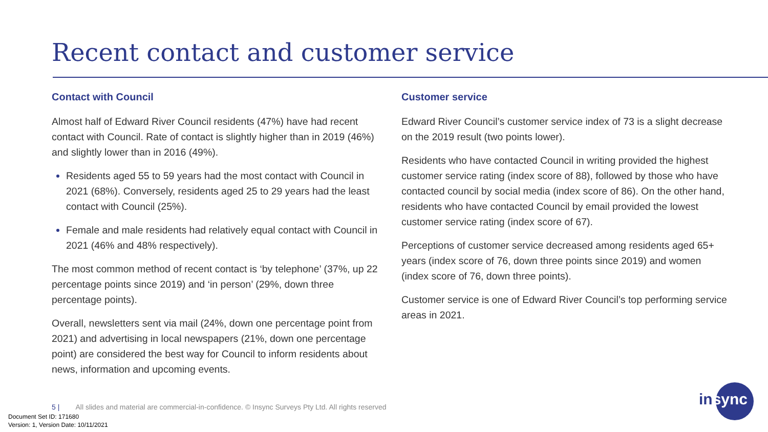Recent contact and customer service
Contact with Council
Almost half of Edward River Council residents (47%) have had recent contact with Council. Rate of contact is slightly higher than in 2019 (46%) and slightly lower than in 2016 (49%).
Residents aged 55 to 59 years had the most contact with Council in 2021 (68%). Conversely, residents aged 25 to 29 years had the least contact with Council (25%).
Female and male residents had relatively equal contact with Council in 2021 (46% and 48% respectively).
The most common method of recent contact is ‘by telephone’ (37%, up 22 percentage points since 2019) and ‘in person’ (29%, down three percentage points).
Overall, newsletters sent via mail (24%, down one percentage point from 2021) and advertising in local newspapers (21%, down one percentage point) are considered the best way for Council to inform residents about news, information and upcoming events.
Customer service
Edward River Council’s customer service index of 73 is a slight decrease on the 2019 result (two points lower).
Residents who have contacted Council in writing provided the highest customer service rating (index score of 88), followed by those who have contacted council by social media (index score of 86). On the other hand, residents who have contacted Council by email provided the lowest customer service rating (index score of 67).
Perceptions of customer service decreased among residents aged 65+ years (index score of 76, down three points since 2019) and women (index score of 76, down three points).
Customer service is one of Edward River Council’s top performing service areas in 2021.
5 | All slides and material are commercial-in-confidence. © Insync Surveys Pty Ltd. All rights reserved
Document Set ID: 171680
Version: 1, Version Date: 10/11/2021
insync